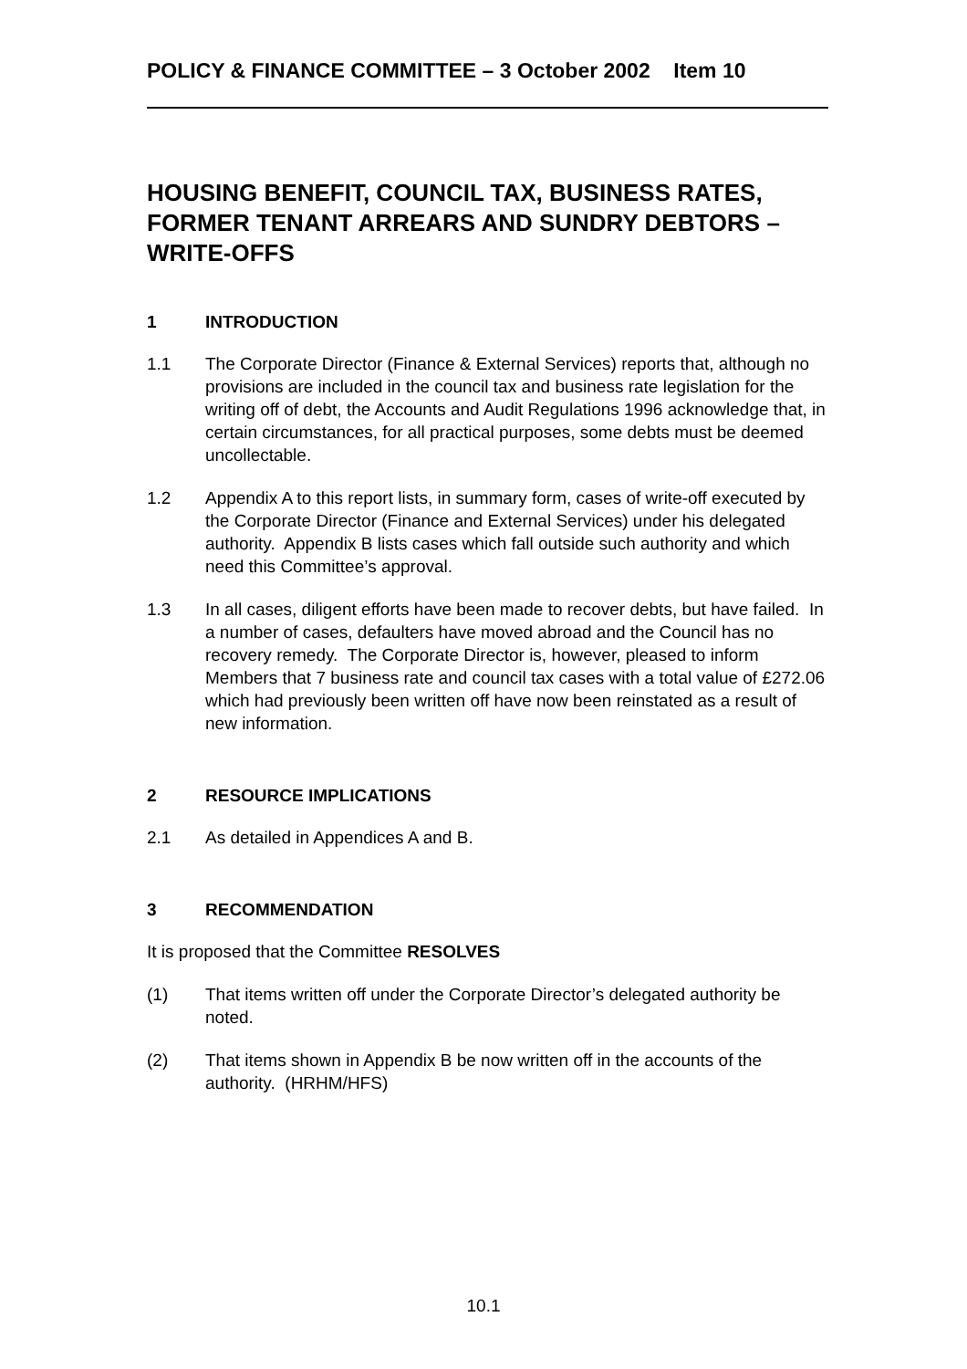POLICY & FINANCE COMMITTEE – 3 October 2002 Item 10
HOUSING BENEFIT, COUNCIL TAX, BUSINESS RATES, FORMER TENANT ARREARS AND SUNDRY DEBTORS – WRITE-OFFS
1 INTRODUCTION
1.1 The Corporate Director (Finance & External Services) reports that, although no provisions are included in the council tax and business rate legislation for the writing off of debt, the Accounts and Audit Regulations 1996 acknowledge that, in certain circumstances, for all practical purposes, some debts must be deemed uncollectable.
1.2 Appendix A to this report lists, in summary form, cases of write-off executed by the Corporate Director (Finance and External Services) under his delegated authority. Appendix B lists cases which fall outside such authority and which need this Committee’s approval.
1.3 In all cases, diligent efforts have been made to recover debts, but have failed. In a number of cases, defaulters have moved abroad and the Council has no recovery remedy. The Corporate Director is, however, pleased to inform Members that 7 business rate and council tax cases with a total value of £272.06 which had previously been written off have now been reinstated as a result of new information.
2 RESOURCE IMPLICATIONS
2.1 As detailed in Appendices A and B.
3 RECOMMENDATION
It is proposed that the Committee RESOLVES
(1) That items written off under the Corporate Director’s delegated authority be noted.
(2) That items shown in Appendix B be now written off in the accounts of the authority. (HRHM/HFS)
10.1